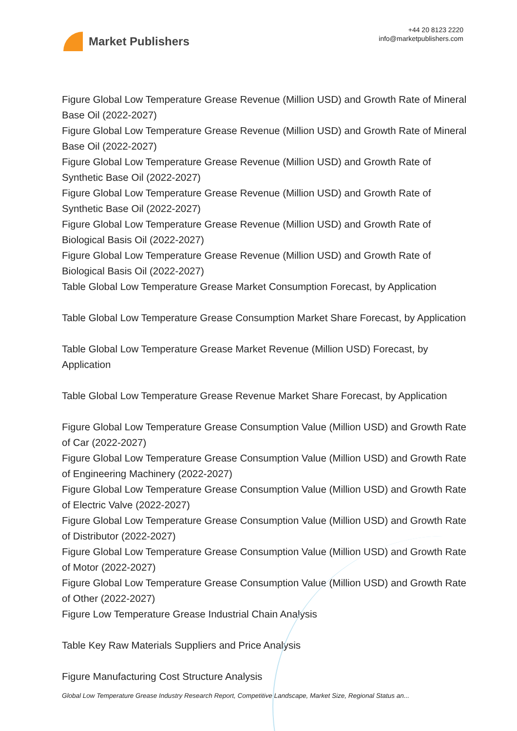Market Publishers
+44 20 8123 2220
info@marketpublishers.com
Figure Global Low Temperature Grease Revenue (Million USD) and Growth Rate of Mineral Base Oil (2022-2027)
Figure Global Low Temperature Grease Revenue (Million USD) and Growth Rate of Mineral Base Oil (2022-2027)
Figure Global Low Temperature Grease Revenue (Million USD) and Growth Rate of Synthetic Base Oil (2022-2027)
Figure Global Low Temperature Grease Revenue (Million USD) and Growth Rate of Synthetic Base Oil (2022-2027)
Figure Global Low Temperature Grease Revenue (Million USD) and Growth Rate of Biological Basis Oil (2022-2027)
Figure Global Low Temperature Grease Revenue (Million USD) and Growth Rate of Biological Basis Oil (2022-2027)
Table Global Low Temperature Grease Market Consumption Forecast, by Application
Table Global Low Temperature Grease Consumption Market Share Forecast, by Application
Table Global Low Temperature Grease Market Revenue (Million USD) Forecast, by Application
Table Global Low Temperature Grease Revenue Market Share Forecast, by Application
Figure Global Low Temperature Grease Consumption Value (Million USD) and Growth Rate of Car (2022-2027)
Figure Global Low Temperature Grease Consumption Value (Million USD) and Growth Rate of Engineering Machinery (2022-2027)
Figure Global Low Temperature Grease Consumption Value (Million USD) and Growth Rate of Electric Valve (2022-2027)
Figure Global Low Temperature Grease Consumption Value (Million USD) and Growth Rate of Distributor (2022-2027)
Figure Global Low Temperature Grease Consumption Value (Million USD) and Growth Rate of Motor (2022-2027)
Figure Global Low Temperature Grease Consumption Value (Million USD) and Growth Rate of Other (2022-2027)
Figure Low Temperature Grease Industrial Chain Analysis
Table Key Raw Materials Suppliers and Price Analysis
Figure Manufacturing Cost Structure Analysis
Global Low Temperature Grease Industry Research Report, Competitive Landscape, Market Size, Regional Status an...